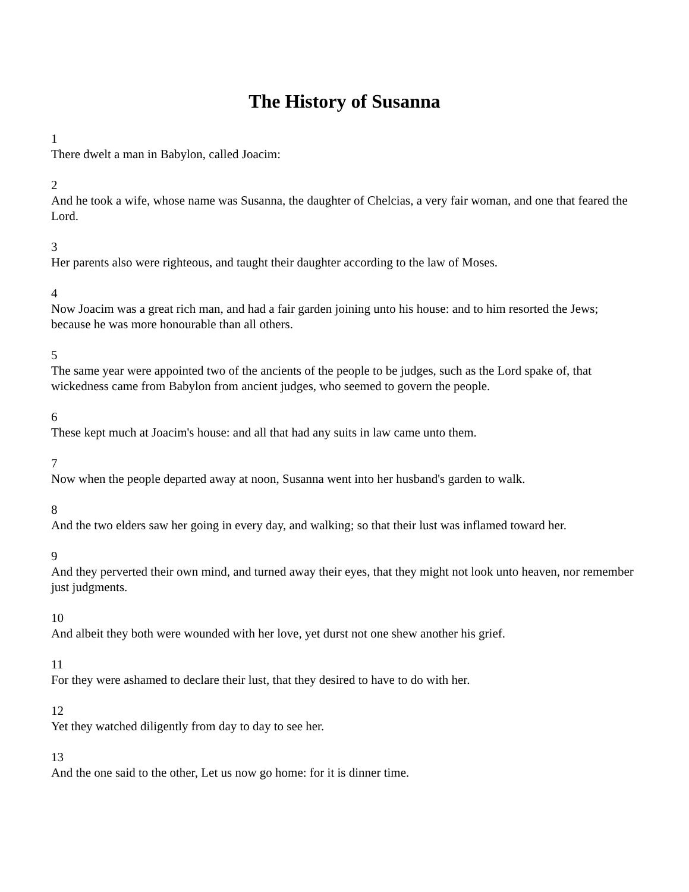The History of Susanna
1
There dwelt a man in Babylon, called Joacim:
2
And he took a wife, whose name was Susanna, the daughter of Chelcias, a very fair woman, and one that feared the Lord.
3
Her parents also were righteous, and taught their daughter according to the law of Moses.
4
Now Joacim was a great rich man, and had a fair garden joining unto his house: and to him resorted the Jews; because he was more honourable than all others.
5
The same year were appointed two of the ancients of the people to be judges, such as the Lord spake of, that wickedness came from Babylon from ancient judges, who seemed to govern the people.
6
These kept much at Joacim's house: and all that had any suits in law came unto them.
7
Now when the people departed away at noon, Susanna went into her husband's garden to walk.
8
And the two elders saw her going in every day, and walking; so that their lust was inflamed toward her.
9
And they perverted their own mind, and turned away their eyes, that they might not look unto heaven, nor remember just judgments.
10
And albeit they both were wounded with her love, yet durst not one shew another his grief.
11
For they were ashamed to declare their lust, that they desired to have to do with her.
12
Yet they watched diligently from day to day to see her.
13
And the one said to the other, Let us now go home: for it is dinner time.